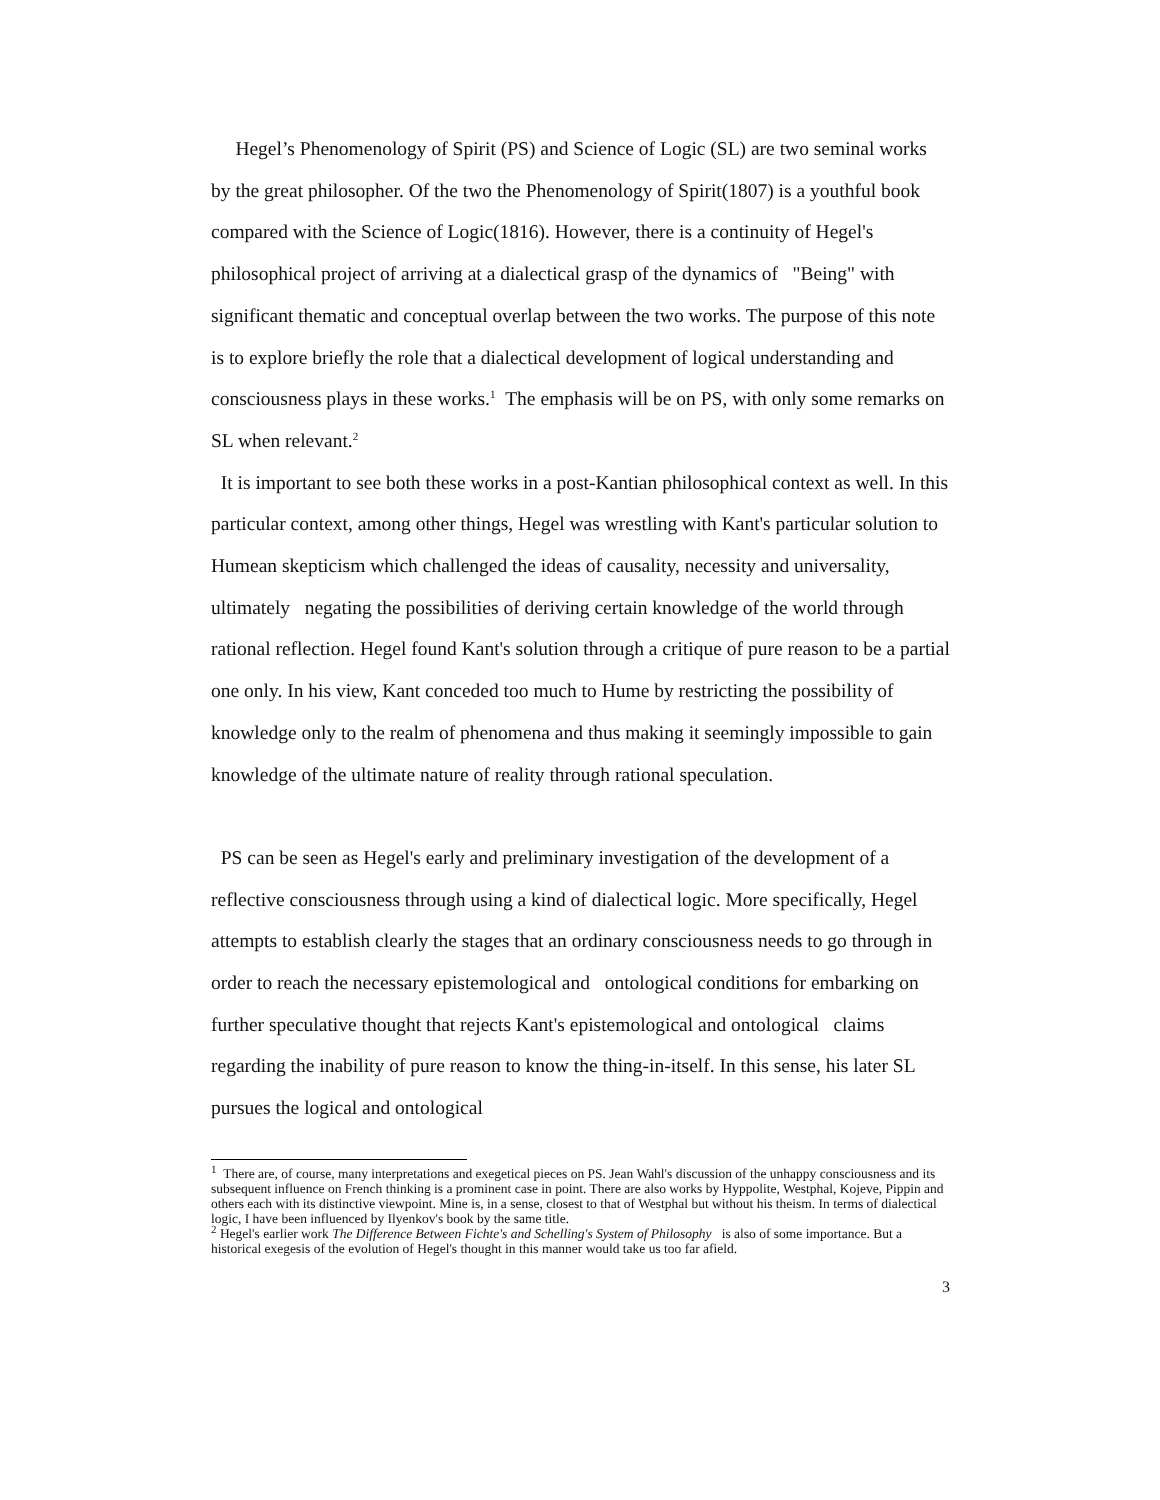Hegel’s Phenomenology of Spirit (PS) and Science of Logic (SL) are two seminal works by the great philosopher. Of the two the Phenomenology of Spirit(1807) is a youthful book compared with the Science of Logic(1816). However, there is a continuity of Hegel's philosophical project of arriving at a dialectical grasp of the dynamics of "Being" with significant thematic and conceptual overlap between the two works. The purpose of this note is to explore briefly the role that a dialectical development of logical understanding and consciousness plays in these works.<sup>1</sup> The emphasis will be on PS, with only some remarks on SL when relevant.<sup>2</sup>
It is important to see both these works in a post-Kantian philosophical context as well. In this particular context, among other things, Hegel was wrestling with Kant's particular solution to Humean skepticism which challenged the ideas of causality, necessity and universality, ultimately negating the possibilities of deriving certain knowledge of the world through rational reflection. Hegel found Kant's solution through a critique of pure reason to be a partial one only. In his view, Kant conceded too much to Hume by restricting the possibility of knowledge only to the realm of phenomena and thus making it seemingly impossible to gain knowledge of the ultimate nature of reality through rational speculation.
PS can be seen as Hegel's early and preliminary investigation of the development of a reflective consciousness through using a kind of dialectical logic. More specifically, Hegel attempts to establish clearly the stages that an ordinary consciousness needs to go through in order to reach the necessary epistemological and ontological conditions for embarking on further speculative thought that rejects Kant's epistemological and ontological claims regarding the inability of pure reason to know the thing-in-itself. In this sense, his later SL pursues the logical and ontological
<sup>1</sup> There are, of course, many interpretations and exegetical pieces on PS. Jean Wahl's discussion of the unhappy consciousness and its subsequent influence on French thinking is a prominent case in point. There are also works by Hyppolite, Westphal, Kojeve, Pippin and others each with its distinctive viewpoint. Mine is, in a sense, closest to that of Westphal but without his theism. In terms of dialectical logic, I have been influenced by Ilyenkov's book by the same title.
<sup>2</sup> Hegel's earlier work The Difference Between Fichte's and Schelling's System of Philosophy is also of some importance. But a historical exegesis of the evolution of Hegel's thought in this manner would take us too far afield.
3